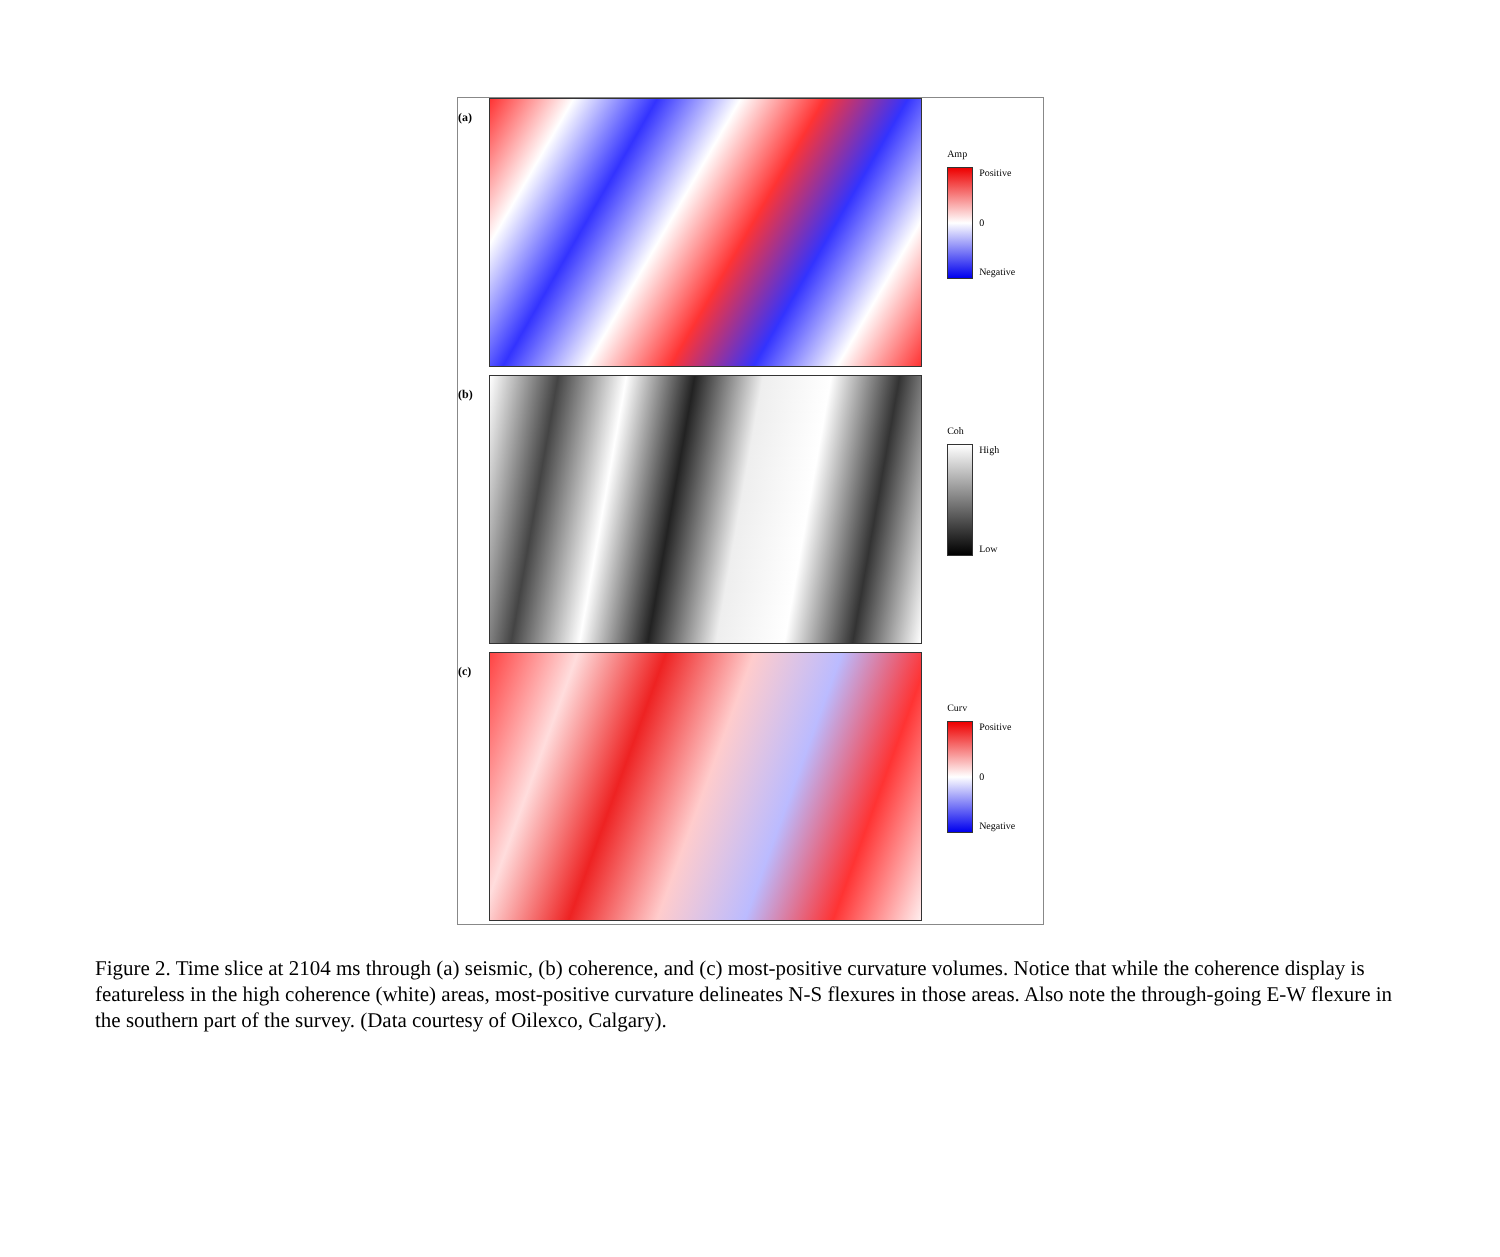(a)
Amp
Positive
0
Negative
(b)
Coh
High
Low
(c)
Curv
Positive
0
Negative
Figure 2. Time slice at 2104 ms through (a) seismic, (b) coherence, and (c) most-positive curvature volumes. Notice that while the coherence display is featureless in the high coherence (white) areas, most-positive curvature delineates N-S flexures in those areas. Also note the through-going E-W flexure in the southern part of the survey. (Data courtesy of Oilexco, Calgary).